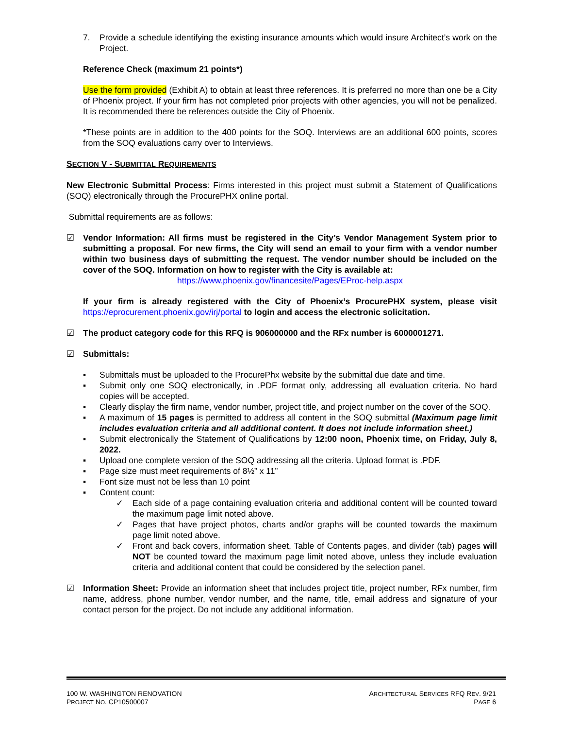7. Provide a schedule identifying the existing insurance amounts which would insure Architect’s work on the Project.
Reference Check (maximum 21 points*)
Use the form provided (Exhibit A) to obtain at least three references. It is preferred no more than one be a City of Phoenix project. If your firm has not completed prior projects with other agencies, you will not be penalized. It is recommended there be references outside the City of Phoenix.
*These points are in addition to the 400 points for the SOQ. Interviews are an additional 600 points, scores from the SOQ evaluations carry over to Interviews.
SECTION V - SUBMITTAL REQUIREMENTS
New Electronic Submittal Process: Firms interested in this project must submit a Statement of Qualifications (SOQ) electronically through the ProcurePHX online portal.
Submittal requirements are as follows:
☑ Vendor Information: All firms must be registered in the City’s Vendor Management System prior to submitting a proposal. For new firms, the City will send an email to your firm with a vendor number within two business days of submitting the request. The vendor number should be included on the cover of the SOQ. Information on how to register with the City is available at:
https://www.phoenix.gov/financesite/Pages/EProc-help.aspx
If your firm is already registered with the City of Phoenix’s ProcurePHX system, please visit https://eprocurement.phoenix.gov/irj/portal to login and access the electronic solicitation.
☑ The product category code for this RFQ is 906000000 and the RFx number is 6000001271.
☑ Submittals:
▪ Submittals must be uploaded to the ProcurePhx website by the submittal due date and time.
▪ Submit only one SOQ electronically, in .PDF format only, addressing all evaluation criteria. No hard copies will be accepted.
▪ Clearly display the firm name, vendor number, project title, and project number on the cover of the SOQ.
▪ A maximum of 15 pages is permitted to address all content in the SOQ submittal (Maximum page limit includes evaluation criteria and all additional content. It does not include information sheet.)
▪ Submit electronically the Statement of Qualifications by 12:00 noon, Phoenix time, on Friday, July 8, 2022.
▪ Upload one complete version of the SOQ addressing all the criteria. Upload format is .PDF.
▪ Page size must meet requirements of 8½” x 11”
▪ Font size must not be less than 10 point
▪ Content count:
✓ Each side of a page containing evaluation criteria and additional content will be counted toward the maximum page limit noted above.
✓ Pages that have project photos, charts and/or graphs will be counted towards the maximum page limit noted above.
✓ Front and back covers, information sheet, Table of Contents pages, and divider (tab) pages will NOT be counted toward the maximum page limit noted above, unless they include evaluation criteria and additional content that could be considered by the selection panel.
☑ Information Sheet: Provide an information sheet that includes project title, project number, RFx number, firm name, address, phone number, vendor number, and the name, title, email address and signature of your contact person for the project. Do not include any additional information.
100 W. WASHINGTON RENOVATION
PROJECT NO. CP10500007
ARCHITECTURAL SERVICES RFQ REV. 9/21
PAGE 6